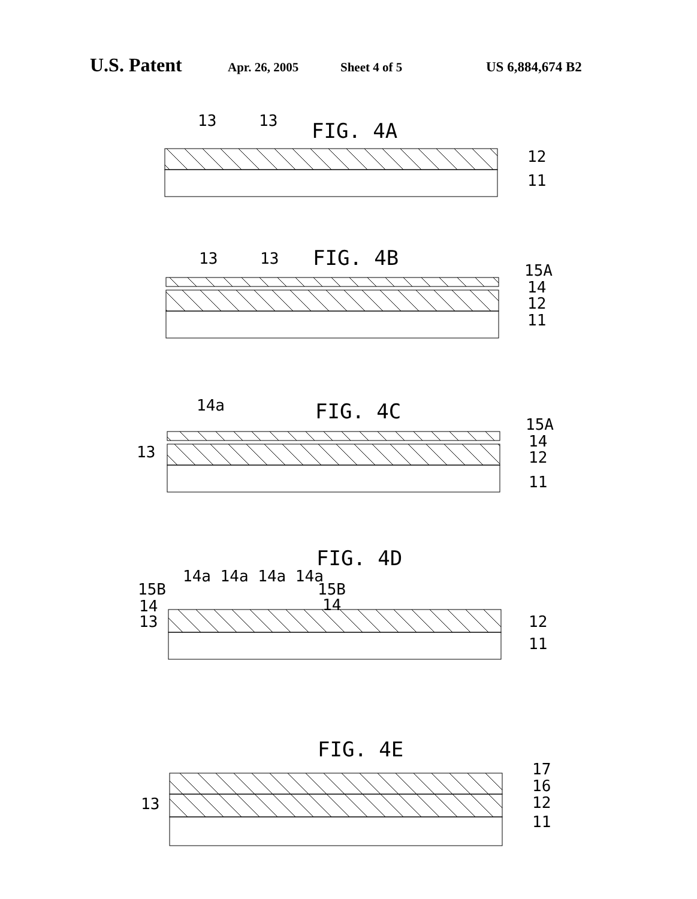U.S. Patent Apr. 26, 2005 Sheet 4 of 5 US 6,884,674 B2
FIG. 4A
13
13
12
11
FIG. 4B
13
13
15A
14
12
11
FIG. 4C
14a
13
15A
14
12
11
FIG. 4D
14a 14a 14a 14a
15B
15B
14
14
13
12
11
FIG. 4E
13
17
16
12
11